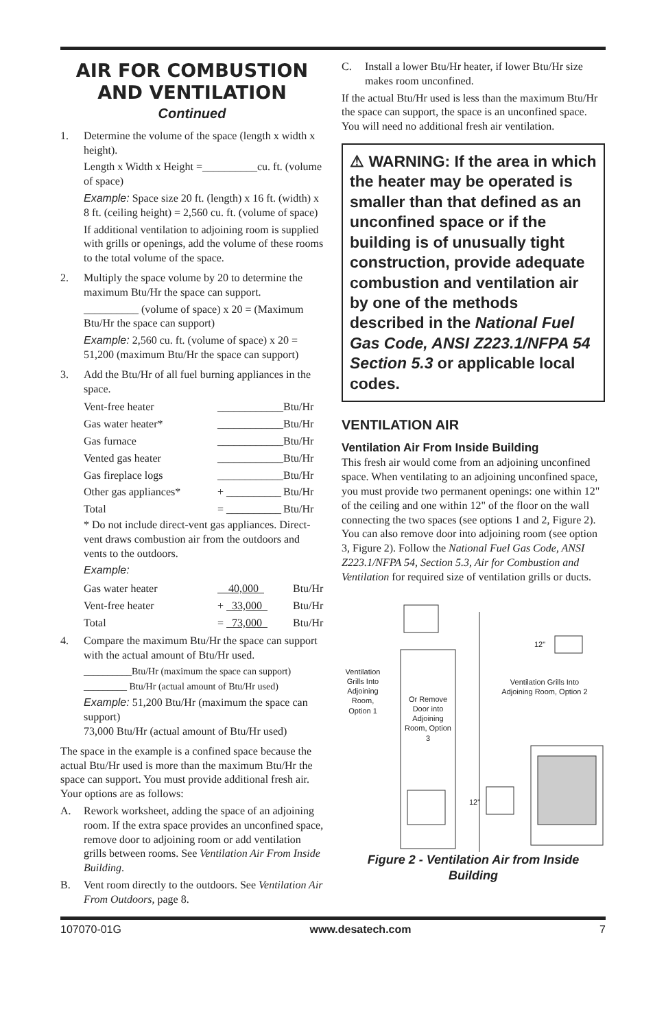AIR FOR COMBUSTION AND VENTILATION
Continued
1. Determine the volume of the space (length x width x height).
Length x Width x Height =__________cu. ft. (volume of space)
Example: Space size 20 ft. (length) x 16 ft. (width) x 8 ft. (ceiling height) = 2,560 cu. ft. (volume of space)
If additional ventilation to adjoining room is supplied with grills or openings, add the volume of these rooms to the total volume of the space.
2. Multiply the space volume by 20 to determine the maximum Btu/Hr the space can support.
__________ (volume of space) x 20 = (Maximum Btu/Hr the space can support)
Example: 2,560 cu. ft. (volume of space) x 20 = 51,200 (maximum Btu/Hr the space can support)
3. Add the Btu/Hr of all fuel burning appliances in the space.
| Vent-free heater | ____________ | Btu/Hr |
| Gas water heater* | ____________ | Btu/Hr |
| Gas furnace | ____________ | Btu/Hr |
| Vented gas heater | ____________ | Btu/Hr |
| Gas fireplace logs | ____________ | Btu/Hr |
| Other gas appliances* | + __________ | Btu/Hr |
| Total | = __________ | Btu/Hr |
* Do not include direct-vent gas appliances. Direct-vent draws combustion air from the outdoors and vents to the outdoors.
Example:
| Gas water heater | 40,000 | Btu/Hr |
| Vent-free heater | + 33,000 | Btu/Hr |
| Total | = 73,000 | Btu/Hr |
4. Compare the maximum Btu/Hr the space can support with the actual amount of Btu/Hr used.
__________Btu/Hr (maximum the space can support)
_________ Btu/Hr (actual amount of Btu/Hr used)
Example: 51,200 Btu/Hr (maximum the space can support)
73,000 Btu/Hr (actual amount of Btu/Hr used)
The space in the example is a confined space because the actual Btu/Hr used is more than the maximum Btu/Hr the space can support. You must provide additional fresh air. Your options are as follows:
A. Rework worksheet, adding the space of an adjoining room. If the extra space provides an unconfined space, remove door to adjoining room or add ventilation grills between rooms. See Ventilation Air From Inside Building.
B. Vent room directly to the outdoors. See Ventilation Air From Outdoors, page 8.
C. Install a lower Btu/Hr heater, if lower Btu/Hr size makes room unconfined.
If the actual Btu/Hr used is less than the maximum Btu/Hr the space can support, the space is an unconfined space. You will need no additional fresh air ventilation.
⚠ WARNING: If the area in which the heater may be operated is smaller than that defined as an unconfined space or if the building is of unusually tight construction, provide adequate combustion and ventilation air by one of the methods described in the National Fuel Gas Code, ANSI Z223.1/NFPA 54 Section 5.3 or applicable local codes.
VENTILATION AIR
Ventilation Air From Inside Building
This fresh air would come from an adjoining unconfined space. When ventilating to an adjoining unconfined space, you must provide two permanent openings: one within 12" of the ceiling and one within 12" of the floor on the wall connecting the two spaces (see options 1 and 2, Figure 2). You can also remove door into adjoining room (see option 3, Figure 2). Follow the National Fuel Gas Code, ANSI Z223.1/NFPA 54, Section 5.3, Air for Combustion and Ventilation for required size of ventilation grills or ducts.
Ventilation Grills Into Adjoining Room, Option 1
Or Remove Door into Adjoining Room, Option 3
Ventilation Grills Into Adjoining Room, Option 2
12"
12"
Figure 2 - Ventilation Air from Inside Building
107070-01G www.desatech.com 7